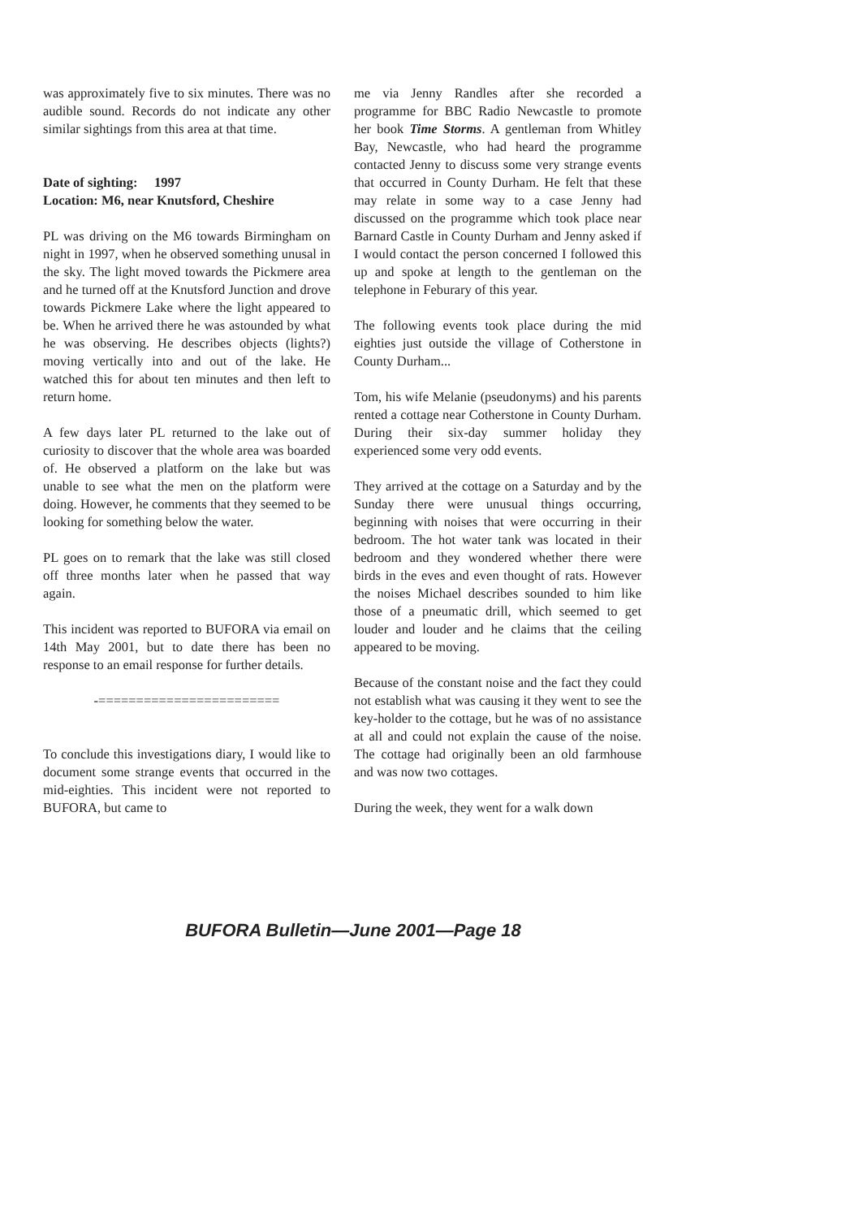was approximately five to six minutes. There was no audible sound. Records do not indicate any other similar sightings from this area at that time.
Date of sighting: 1997
Location: M6, near Knutsford, Cheshire
PL was driving on the M6 towards Birmingham on night in 1997, when he observed something unusal in the sky. The light moved towards the Pickmere area and he turned off at the Knutsford Junction and drove towards Pickmere Lake where the light appeared to be. When he arrived there he was astounded by what he was observing. He describes objects (lights?) moving vertically into and out of the lake. He watched this for about ten minutes and then left to return home.
A few days later PL returned to the lake out of curiosity to discover that the whole area was boarded of. He observed a platform on the lake but was unable to see what the men on the platform were doing. However, he comments that they seemed to be looking for something below the water.
PL goes on to remark that the lake was still closed off three months later when he passed that way again.
This incident was reported to BUFORA via email on 14th May 2001, but to date there has been no response to an email response for further details.
-========================
To conclude this investigations diary, I would like to document some strange events that occurred in the mid-eighties. This incident were not reported to BUFORA, but came to
me via Jenny Randles after she recorded a programme for BBC Radio Newcastle to promote her book Time Storms. A gentleman from Whitley Bay, Newcastle, who had heard the programme contacted Jenny to discuss some very strange events that occurred in County Durham. He felt that these may relate in some way to a case Jenny had discussed on the programme which took place near Barnard Castle in County Durham and Jenny asked if I would contact the person concerned I followed this up and spoke at length to the gentleman on the telephone in Feburary of this year.
The following events took place during the mid eighties just outside the village of Cotherstone in County Durham...
Tom, his wife Melanie (pseudonyms) and his parents rented a cottage near Cotherstone in County Durham. During their six-day summer holiday they experienced some very odd events.
They arrived at the cottage on a Saturday and by the Sunday there were unusual things occurring, beginning with noises that were occurring in their bedroom. The hot water tank was located in their bedroom and they wondered whether there were birds in the eves and even thought of rats. However the noises Michael describes sounded to him like those of a pneumatic drill, which seemed to get louder and louder and he claims that the ceiling appeared to be moving.
Because of the constant noise and the fact they could not establish what was causing it they went to see the key-holder to the cottage, but he was of no assistance at all and could not explain the cause of the noise. The cottage had originally been an old farmhouse and was now two cottages.
During the week, they went for a walk down
BUFORA Bulletin—June 2001—Page 18